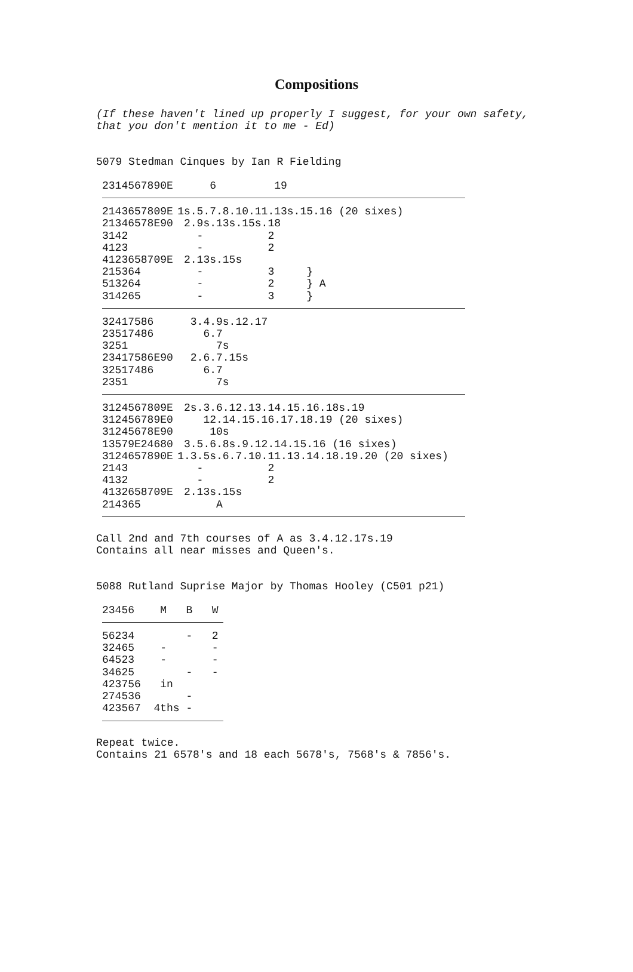Compositions
(If these haven't lined up properly I suggest, for your own safety, that you don't mention it to me - Ed)
5079 Stedman Cinques by Ian R Fielding
| 2314567890E | 6 19 |
| 2143657809E | 1s.5.7.8.10.11.13s.15.16 (20 sixes) |
| 21346578E90 | 2.9s.13s.15s.18 |
| 3142 | - 2 |
| 4123 | - 2 |
| 4123658709E | 2.13s.15s |
| 215364 | - 3 } |
| 513264 | - 2 } A |
| 314265 | - 3 } |
| 32417586 | 3.4.9s.12.17 |
| 23517486 | 6.7 |
| 3251 | 7s |
| 23417586E90 | 2.6.7.15s |
| 32517486 | 6.7 |
| 2351 | 7s |
| 3124567809E | 2s.3.6.12.13.14.15.16.18s.19 |
| 312456789E0 | 12.14.15.16.17.18.19 (20 sixes) |
| 31245678E90 | 10s |
| 13579E24680 | 3.5.6.8s.9.12.14.15.16 (16 sixes) |
| 3124657890E | 1.3.5s.6.7.10.11.13.14.18.19.20 (20 sixes) |
| 2143 | - 2 |
| 4132 | - 2 |
| 4132658709E | 2.13s.15s |
| 214365 | A |
Call 2nd and 7th courses of A as 3.4.12.17s.19 Contains all near misses and Queen's.
5088 Rutland Suprise Major by Thomas Hooley (C501 p21)
| 23456 M B W |
| 56234 - 2 |
| 32465 - - |
| 64523 - - |
| 34625 - - |
| 423756 in |
| 274536 - |
| 423567 4ths - |
Repeat twice. Contains 21 6578's and 18 each 5678's, 7568's & 7856's.